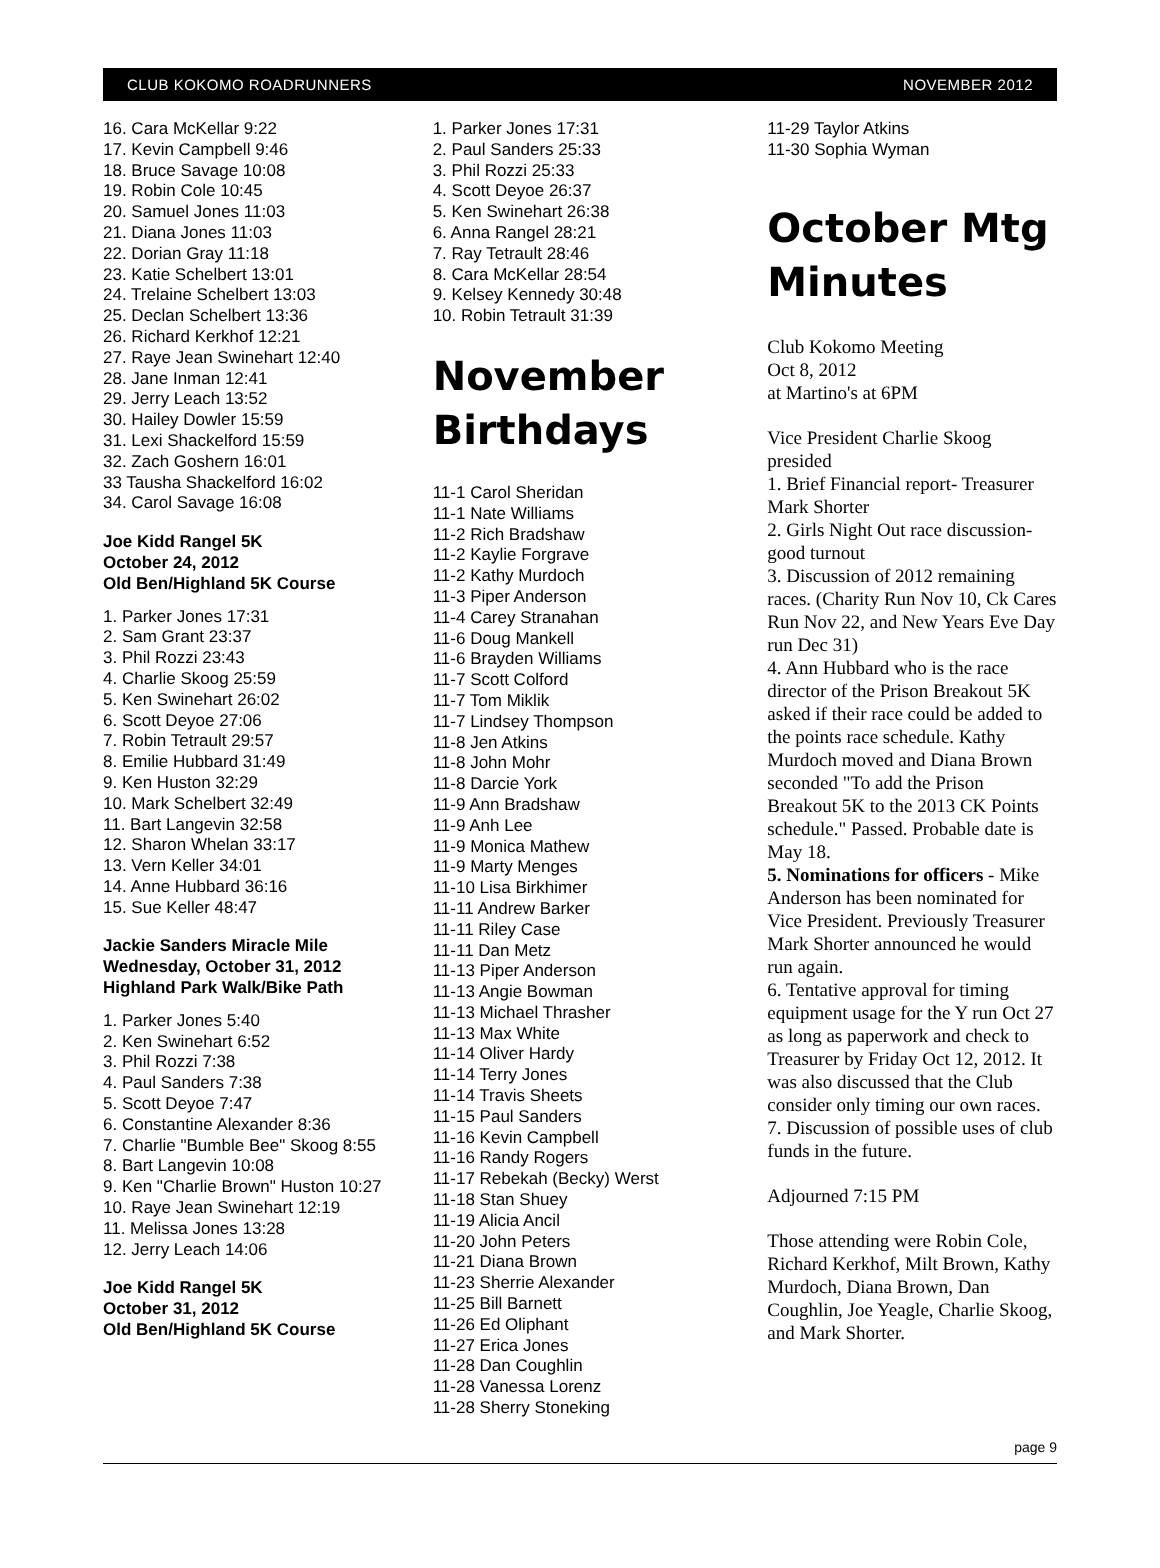CLUB KOKOMO ROADRUNNERS NOVEMBER 2012
16. Cara McKellar 9:22
17. Kevin Campbell 9:46
18. Bruce Savage 10:08
19. Robin Cole 10:45
20. Samuel Jones 11:03
21. Diana Jones 11:03
22. Dorian Gray 11:18
23. Katie Schelbert 13:01
24. Trelaine Schelbert 13:03
25. Declan Schelbert 13:36
26. Richard Kerkhof 12:21
27. Raye Jean Swinehart 12:40
28. Jane Inman 12:41
29. Jerry Leach 13:52
30. Hailey Dowler 15:59
31. Lexi Shackelford 15:59
32. Zach Goshern 16:01
33 Tausha Shackelford 16:02
34. Carol Savage 16:08
Joe Kidd Rangel 5K
October 24, 2012
Old Ben/Highland 5K Course
1. Parker Jones 17:31
2. Sam Grant 23:37
3. Phil Rozzi 23:43
4. Charlie Skoog 25:59
5. Ken Swinehart 26:02
6. Scott Deyoe 27:06
7. Robin Tetrault 29:57
8. Emilie Hubbard 31:49
9. Ken Huston 32:29
10. Mark Schelbert 32:49
11. Bart Langevin 32:58
12. Sharon Whelan 33:17
13. Vern Keller 34:01
14. Anne Hubbard 36:16
15. Sue Keller 48:47
Jackie Sanders Miracle Mile
Wednesday, October 31, 2012
Highland Park Walk/Bike Path
1. Parker Jones 5:40
2. Ken Swinehart 6:52
3. Phil Rozzi 7:38
4. Paul Sanders 7:38
5. Scott Deyoe 7:47
6. Constantine Alexander 8:36
7. Charlie "Bumble Bee" Skoog 8:55
8. Bart Langevin 10:08
9. Ken "Charlie Brown" Huston 10:27
10. Raye Jean Swinehart 12:19
11. Melissa Jones 13:28
12. Jerry Leach 14:06
Joe Kidd Rangel 5K
October 31, 2012
Old Ben/Highland 5K Course
1. Parker Jones 17:31
2. Paul Sanders 25:33
3. Phil Rozzi 25:33
4. Scott Deyoe 26:37
5. Ken Swinehart 26:38
6. Anna Rangel 28:21
7. Ray Tetrault 28:46
8. Cara McKellar 28:54
9. Kelsey Kennedy 30:48
10. Robin Tetrault 31:39
November Birthdays
11-1 Carol Sheridan
11-1 Nate Williams
11-2 Rich Bradshaw
11-2 Kaylie Forgrave
11-2 Kathy Murdoch
11-3 Piper Anderson
11-4 Carey Stranahan
11-6 Doug Mankell
11-6 Brayden Williams
11-7 Scott Colford
11-7 Tom Miklik
11-7 Lindsey Thompson
11-8 Jen Atkins
11-8 John Mohr
11-8 Darcie York
11-9 Ann Bradshaw
11-9 Anh Lee
11-9 Monica Mathew
11-9 Marty Menges
11-10 Lisa Birkhimer
11-11 Andrew Barker
11-11 Riley Case
11-11 Dan Metz
11-13 Piper Anderson
11-13 Angie Bowman
11-13 Michael Thrasher
11-13 Max White
11-14 Oliver Hardy
11-14 Terry Jones
11-14 Travis Sheets
11-15 Paul Sanders
11-16 Kevin Campbell
11-16 Randy Rogers
11-17 Rebekah (Becky) Werst
11-18 Stan Shuey
11-19 Alicia Ancil
11-20 John Peters
11-21 Diana Brown
11-23 Sherrie Alexander
11-25 Bill Barnett
11-26 Ed Oliphant
11-27 Erica Jones
11-28 Dan Coughlin
11-28 Vanessa Lorenz
11-28 Sherry Stoneking
11-29 Taylor Atkins
11-30 Sophia Wyman
October Mtg Minutes
Club Kokomo Meeting
Oct 8, 2012
at Martino's at 6PM
Vice President Charlie Skoog presided
1. Brief Financial report- Treasurer Mark Shorter
2. Girls Night Out race discussion- good turnout
3. Discussion of 2012 remaining races. (Charity Run Nov 10, Ck Cares Run Nov 22, and New Years Eve Day run Dec 31)
4. Ann Hubbard who is the race director of the Prison Breakout 5K asked if their race could be added to the points race schedule. Kathy Murdoch moved and Diana Brown seconded "To add the Prison Breakout 5K to the 2013 CK Points schedule." Passed. Probable date is May 18.
5. Nominations for officers - Mike Anderson has been nominated for Vice President. Previously Treasurer Mark Shorter announced he would run again.
6. Tentative approval for timing equipment usage for the Y run Oct 27 as long as paperwork and check to Treasurer by Friday Oct 12, 2012. It was also discussed that the Club consider only timing our own races.
7. Discussion of possible uses of club funds in the future.
Adjourned 7:15 PM
Those attending were Robin Cole, Richard Kerkhof, Milt Brown, Kathy Murdoch, Diana Brown, Dan Coughlin, Joe Yeagle, Charlie Skoog, and Mark Shorter.
page 9